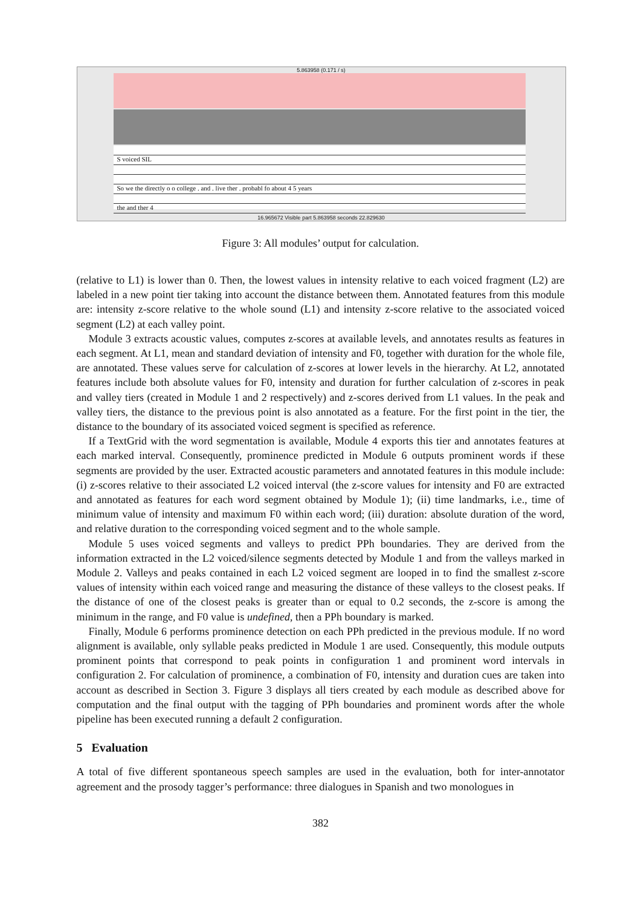5.863958 (0.171 / s)
S voiced SIL
So we the directly o o college . and . live ther . probabl fo about 4 5 years
the and ther 4
16.965672 Visible part 5.863958 seconds 22.829630
Figure 3: All modules’ output for calculation.
(relative to L1) is lower than 0. Then, the lowest values in intensity relative to each voiced fragment (L2) are labeled in a new point tier taking into account the distance between them. Annotated features from this module are: intensity z-score relative to the whole sound (L1) and intensity z-score relative to the associated voiced segment (L2) at each valley point.
Module 3 extracts acoustic values, computes z-scores at available levels, and annotates results as features in each segment. At L1, mean and standard deviation of intensity and F0, together with duration for the whole file, are annotated. These values serve for calculation of z-scores at lower levels in the hierarchy. At L2, annotated features include both absolute values for F0, intensity and duration for further calculation of z-scores in peak and valley tiers (created in Module 1 and 2 respectively) and z-scores derived from L1 values. In the peak and valley tiers, the distance to the previous point is also annotated as a feature. For the first point in the tier, the distance to the boundary of its associated voiced segment is specified as reference.
If a TextGrid with the word segmentation is available, Module 4 exports this tier and annotates features at each marked interval. Consequently, prominence predicted in Module 6 outputs prominent words if these segments are provided by the user. Extracted acoustic parameters and annotated features in this module include: (i) z-scores relative to their associated L2 voiced interval (the z-score values for intensity and F0 are extracted and annotated as features for each word segment obtained by Module 1); (ii) time landmarks, i.e., time of minimum value of intensity and maximum F0 within each word; (iii) duration: absolute duration of the word, and relative duration to the corresponding voiced segment and to the whole sample.
Module 5 uses voiced segments and valleys to predict PPh boundaries. They are derived from the information extracted in the L2 voiced/silence segments detected by Module 1 and from the valleys marked in Module 2. Valleys and peaks contained in each L2 voiced segment are looped in to find the smallest z-score values of intensity within each voiced range and measuring the distance of these valleys to the closest peaks. If the distance of one of the closest peaks is greater than or equal to 0.2 seconds, the z-score is among the minimum in the range, and F0 value is undefined, then a PPh boundary is marked.
Finally, Module 6 performs prominence detection on each PPh predicted in the previous module. If no word alignment is available, only syllable peaks predicted in Module 1 are used. Consequently, this module outputs prominent points that correspond to peak points in configuration 1 and prominent word intervals in configuration 2. For calculation of prominence, a combination of F0, intensity and duration cues are taken into account as described in Section 3. Figure 3 displays all tiers created by each module as described above for computation and the final output with the tagging of PPh boundaries and prominent words after the whole pipeline has been executed running a default 2 configuration.
5 Evaluation
A total of five different spontaneous speech samples are used in the evaluation, both for inter-annotator agreement and the prosody tagger’s performance: three dialogues in Spanish and two monologues in
382